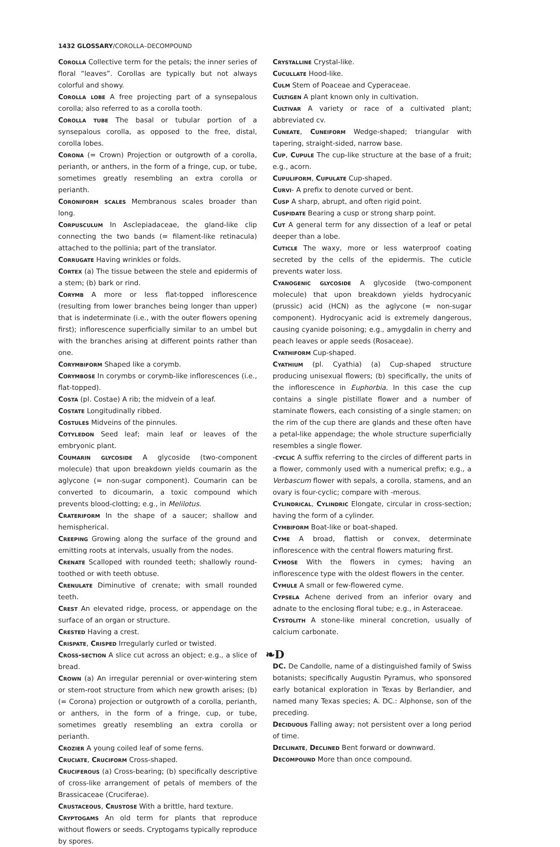1432 GLOSSARY/COROLLA–DECOMPOUND
Corolla Collective term for the petals; the inner series of floral “leaves”. Corollas are typically but not always colorful and showy.
Corolla lobe A free projecting part of a synsepalous corolla; also referred to as a corolla tooth.
Corolla tube The basal or tubular portion of a synsepalous corolla, as opposed to the free, distal, corolla lobes.
Corona (= Crown) Projection or outgrowth of a corolla, perianth, or anthers, in the form of a fringe, cup, or tube, sometimes greatly resembling an extra corolla or perianth.
Coroniform scales Membranous scales broader than long.
Corpusculum In Asclepiadaceae, the gland-like clip connecting the two bands (= filament-like retinacula) attached to the pollinia; part of the translator.
Corrugate Having wrinkles or folds.
Cortex (a) The tissue between the stele and epidermis of a stem; (b) bark or rind.
Corymb A more or less flat-topped inflorescence (resulting from lower branches being longer than upper) that is indeterminate (i.e., with the outer flowers opening first); inflorescence superficially similar to an umbel but with the branches arising at different points rather than one.
Corymbiform Shaped like a corymb.
Corymbose In corymbs or corymb-like inflorescences (i.e., flat-topped).
Costa (pl. Costae) A rib; the midvein of a leaf.
Costate Longitudinally ribbed.
Costules Midveins of the pinnules.
Cotyledon Seed leaf; main leaf or leaves of the embryonic plant.
Coumarin glycoside A glycoside (two-component molecule) that upon breakdown yields coumarin as the aglycone (= non-sugar component). Coumarin can be converted to dicoumarin, a toxic compound which prevents blood-clotting; e.g., in Melilotus.
Crateriform In the shape of a saucer; shallow and hemispherical.
Creeping Growing along the surface of the ground and emitting roots at intervals, usually from the nodes.
Crenate Scalloped with rounded teeth; shallowly round-toothed or with teeth obtuse.
Crenulate Diminutive of crenate; with small rounded teeth.
Crest An elevated ridge, process, or appendage on the surface of an organ or structure.
Crested Having a crest.
Crispate, Crisped Irregularly curled or twisted.
Cross-section A slice cut across an object; e.g., a slice of bread.
Crown (a) An irregular perennial or over-wintering stem or stem-root structure from which new growth arises; (b) (= Corona) projection or outgrowth of a corolla, perianth, or anthers, in the form of a fringe, cup, or tube, sometimes greatly resembling an extra corolla or perianth.
Crozier A young coiled leaf of some ferns.
Cruciate, Cruciform Cross-shaped.
Cruciferous (a) Cross-bearing; (b) specifically descriptive of cross-like arrangement of petals of members of the Brassicaceae (Cruciferae).
Crustaceous, Crustose With a brittle, hard texture.
Cryptogams An old term for plants that reproduce without flowers or seeds. Cryptogams typically reproduce by spores.
Crystalline Crystal-like.
Cucullate Hood-like.
Culm Stem of Poaceae and Cyperaceae.
Cultigen A plant known only in cultivation.
Cultivar A variety or race of a cultivated plant; abbreviated cv.
Cuneate, Cuneiform Wedge-shaped; triangular with tapering, straight-sided, narrow base.
Cup, Cupule The cup-like structure at the base of a fruit; e.g., acorn.
Cupuliform, Cupulate Cup-shaped.
Curvi- A prefix to denote curved or bent.
Cusp A sharp, abrupt, and often rigid point.
Cuspidate Bearing a cusp or strong sharp point.
Cut A general term for any dissection of a leaf or petal deeper than a lobe.
Cuticle The waxy, more or less waterproof coating secreted by the cells of the epidermis. The cuticle prevents water loss.
Cyanogenic glycoside A glycoside (two-component molecule) that upon breakdown yields hydrocyanic (prussic) acid (HCN) as the aglycone (= non-sugar component). Hydrocyanic acid is extremely dangerous, causing cyanide poisoning; e.g., amygdalin in cherry and peach leaves or apple seeds (Rosaceae).
Cyathiform Cup-shaped.
Cyathium (pl. Cyathia) (a) Cup-shaped structure producing unisexual flowers; (b) specifically, the units of the inflorescence in Euphorbia. In this case the cup contains a single pistillate flower and a number of staminate flowers, each consisting of a single stamen; on the rim of the cup there are glands and these often have a petal-like appendage; the whole structure superficially resembles a single flower.
-cyclic A suffix referring to the circles of different parts in a flower, commonly used with a numerical prefix; e.g., a Verbascum flower with sepals, a corolla, stamens, and an ovary is four-cyclic; compare with -merous.
Cylindrical, Cylindric Elongate, circular in cross-section; having the form of a cylinder.
Cymbiform Boat-like or boat-shaped.
Cyme A broad, flattish or convex, determinate inflorescence with the central flowers maturing first.
Cymose With the flowers in cymes; having an inflorescence type with the oldest flowers in the center.
Cymule A small or few-flowered cyme.
Cypsela Achene derived from an inferior ovary and adnate to the enclosing floral tube; e.g., in Asteraceae.
Cystolith A stone-like mineral concretion, usually of calcium carbonate.
❧D
DC. De Candolle, name of a distinguished family of Swiss botanists; specifically Augustin Pyramus, who sponsored early botanical exploration in Texas by Berlandier, and named many Texas species; A. DC.: Alphonse, son of the preceding.
Deciduous Falling away; not persistent over a long period of time.
Declinate, Declined Bent forward or downward.
Decompound More than once compound.